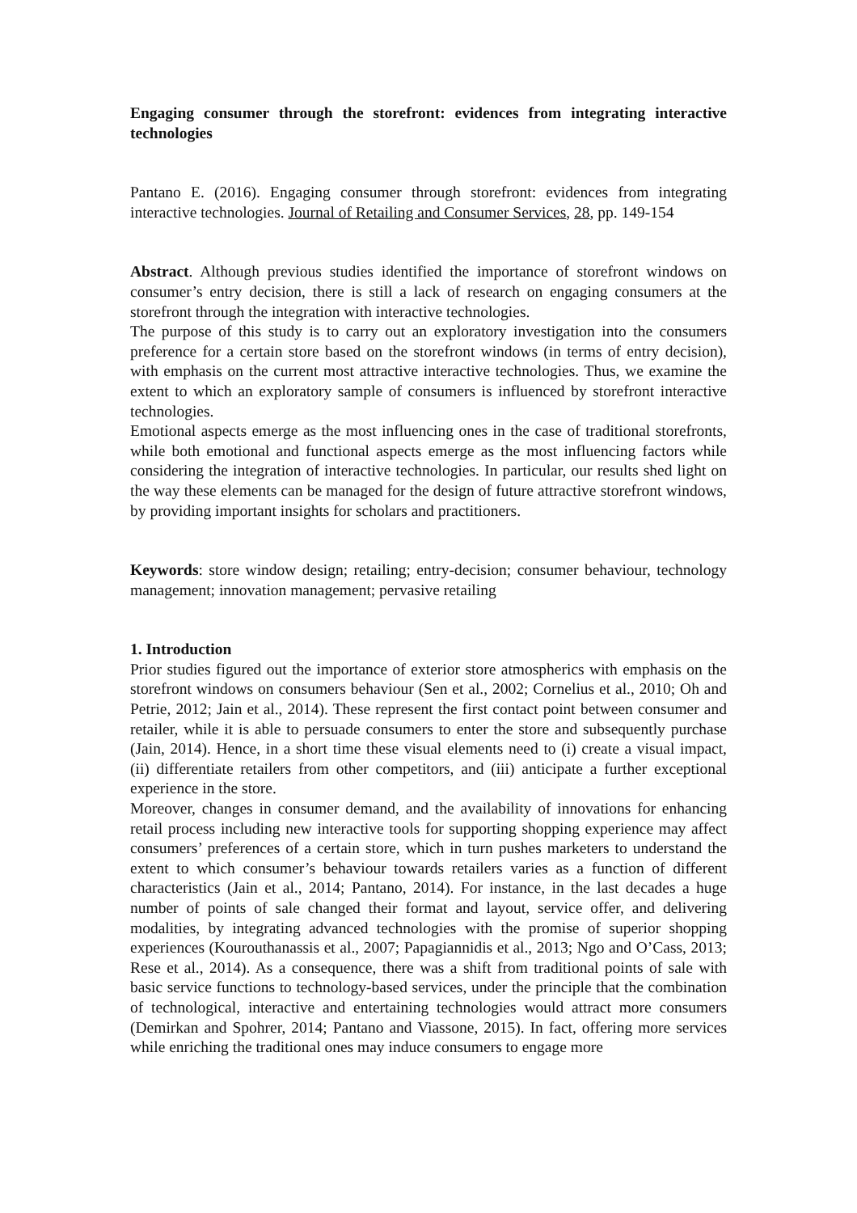Engaging consumer through the storefront: evidences from integrating interactive technologies
Pantano E. (2016). Engaging consumer through storefront: evidences from integrating interactive technologies. Journal of Retailing and Consumer Services, 28, pp. 149-154
Abstract. Although previous studies identified the importance of storefront windows on consumer’s entry decision, there is still a lack of research on engaging consumers at the storefront through the integration with interactive technologies.
The purpose of this study is to carry out an exploratory investigation into the consumers preference for a certain store based on the storefront windows (in terms of entry decision), with emphasis on the current most attractive interactive technologies. Thus, we examine the extent to which an exploratory sample of consumers is influenced by storefront interactive technologies.
Emotional aspects emerge as the most influencing ones in the case of traditional storefronts, while both emotional and functional aspects emerge as the most influencing factors while considering the integration of interactive technologies. In particular, our results shed light on the way these elements can be managed for the design of future attractive storefront windows, by providing important insights for scholars and practitioners.
Keywords: store window design; retailing; entry-decision; consumer behaviour, technology management; innovation management; pervasive retailing
1. Introduction
Prior studies figured out the importance of exterior store atmospherics with emphasis on the storefront windows on consumers behaviour (Sen et al., 2002; Cornelius et al., 2010; Oh and Petrie, 2012; Jain et al., 2014). These represent the first contact point between consumer and retailer, while it is able to persuade consumers to enter the store and subsequently purchase (Jain, 2014). Hence, in a short time these visual elements need to (i) create a visual impact, (ii) differentiate retailers from other competitors, and (iii) anticipate a further exceptional experience in the store.
Moreover, changes in consumer demand, and the availability of innovations for enhancing retail process including new interactive tools for supporting shopping experience may affect consumers’ preferences of a certain store, which in turn pushes marketers to understand the extent to which consumer’s behaviour towards retailers varies as a function of different characteristics (Jain et al., 2014; Pantano, 2014). For instance, in the last decades a huge number of points of sale changed their format and layout, service offer, and delivering modalities, by integrating advanced technologies with the promise of superior shopping experiences (Kourouthanassis et al., 2007; Papagiannidis et al., 2013; Ngo and O’Cass, 2013; Rese et al., 2014). As a consequence, there was a shift from traditional points of sale with basic service functions to technology-based services, under the principle that the combination of technological, interactive and entertaining technologies would attract more consumers (Demirkan and Spohrer, 2014; Pantano and Viassone, 2015). In fact, offering more services while enriching the traditional ones may induce consumers to engage more